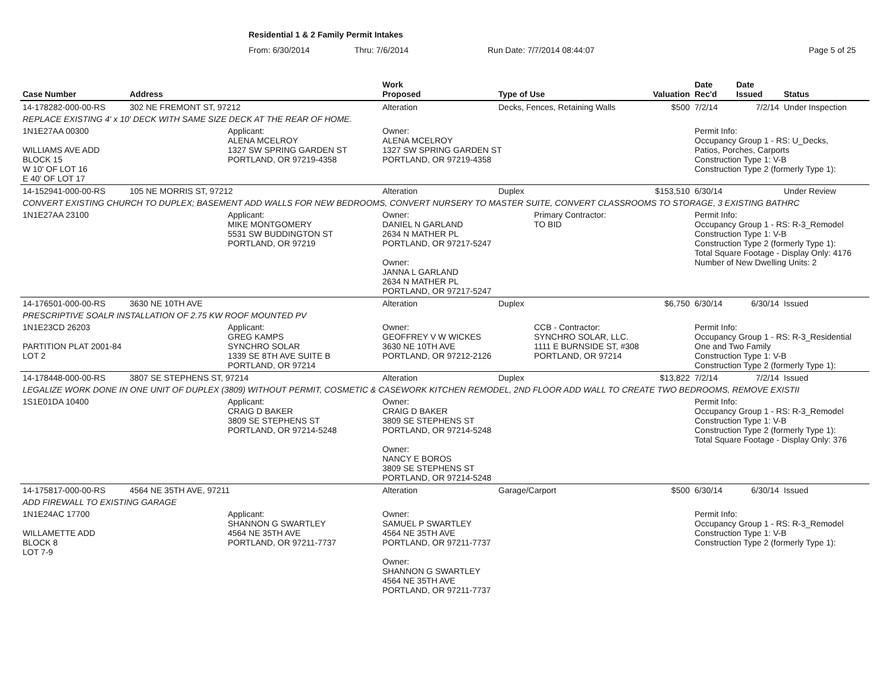Residential 1 & 2 Family Permit Intakes
From: 6/30/2014 Thru: 7/6/2014 Run Date: 7/7/2014 08:44:07 Page 5 of 25
| Case Number | Address | | Work Proposed | Type of Use | | Valuation | Date Rec'd | Date Issued | Status |
| --- | --- | --- | --- | --- | --- | --- | --- | --- | --- |
| 14-178282-000-00-RS | 302 NE FREMONT ST, 97212 | | Alteration | Decks, Fences, Retaining Walls | | $500 | 7/2/14 | 7/2/14 | Under Inspection |
| REPLACE EXISTING 4' x 10' DECK WITH SAME SIZE DECK AT THE REAR OF HOME. | | | | | | | | | |
| 1N1E27AA 00300 WILLIAMS AVE ADD BLOCK 15 W 10' OF LOT 16 E 40' OF LOT 17 | | Applicant: ALENA MCELROY 1327 SW SPRING GARDEN ST PORTLAND, OR 97219-4358 | Owner: ALENA MCELROY 1327 SW SPRING GARDEN ST PORTLAND, OR 97219-4358 | | | | Permit Info: Occupancy Group 1 - RS: U_Decks, Patios, Porches, Carports Construction Type 1: V-B Construction Type 2 (formerly Type 1): | | |
| 14-152941-000-00-RS | 105 NE MORRIS ST, 97212 | | Alteration | Duplex | | $153,510 | 6/30/14 | | Under Review |
| CONVERT EXISTING CHURCH TO DUPLEX; BASEMENT ADD WALLS FOR NEW BEDROOMS, CONVERT NURSERY TO MASTER SUITE, CONVERT CLASSROOMS TO STORAGE, 3 EXISTING BATHRC | | | | | | | | | |
| 1N1E27AA 23100 | | Applicant: MIKE MONTGOMERY 5531 SW BUDDINGTON ST PORTLAND, OR 97219 | Owner: DANIEL N GARLAND 2634 N MATHER PL PORTLAND, OR 97217-5247 Owner: JANNA L GARLAND 2634 N MATHER PL PORTLAND, OR 97217-5247 | | Primary Contractor: TO BID | | Permit Info: Occupancy Group 1 - RS: R-3_Remodel Construction Type 1: V-B Construction Type 2 (formerly Type 1): Total Square Footage - Display Only: 4176 Number of New Dwelling Units: 2 | | |
| 14-176501-000-00-RS | 3630 NE 10TH AVE | | Alteration | Duplex | | $6,750 | 6/30/14 | 6/30/14 | Issued |
| PRESCRIPTIVE SOALR INSTALLATION OF 2.75 KW ROOF MOUNTED PV | | | | | | | | | |
| 1N1E23CD 26203 PARTITION PLAT 2001-84 LOT 2 | | Applicant: GREG KAMPS SYNCHRO SOLAR 1339 SE 8TH AVE SUITE B PORTLAND, OR 97214 | Owner: GEOFFREY V W WICKES 3630 NE 10TH AVE PORTLAND, OR 97212-2126 | | CCB - Contractor: SYNCHRO SOLAR, LLC. 1111 E BURNSIDE ST, #308 PORTLAND, OR 97214 | | Permit Info: Occupancy Group 1 - RS: R-3_Residential One and Two Family Construction Type 1: V-B Construction Type 2 (formerly Type 1): | | |
| 14-178448-000-00-RS | 3807 SE STEPHENS ST, 97214 | | Alteration | Duplex | | $13,822 | 7/2/14 | 7/2/14 | Issued |
| LEGALIZE WORK DONE IN ONE UNIT OF DUPLEX (3809) WITHOUT PERMIT, COSMETIC & CASEWORK KITCHEN REMODEL, 2ND FLOOR ADD WALL TO CREATE TWO BEDROOMS, REMOVE EXISTII | | | | | | | | | |
| 1S1E01DA 10400 | | Applicant: CRAIG D BAKER 3809 SE STEPHENS ST PORTLAND, OR 97214-5248 | Owner: CRAIG D BAKER 3809 SE STEPHENS ST PORTLAND, OR 97214-5248 Owner: NANCY E BOROS 3809 SE STEPHENS ST PORTLAND, OR 97214-5248 | | | | Permit Info: Occupancy Group 1 - RS: R-3_Remodel Construction Type 1: V-B Construction Type 2 (formerly Type 1): Total Square Footage - Display Only: 376 | | |
| 14-175817-000-00-RS | 4564 NE 35TH AVE, 97211 | | Alteration | Garage/Carport | | $500 | 6/30/14 | 6/30/14 | Issued |
| ADD FIREWALL TO EXISTING GARAGE | | | | | | | | | |
| 1N1E24AC 17700 WILLAMETTE ADD BLOCK 8 LOT 7-9 | | Applicant: SHANNON G SWARTLEY 4564 NE 35TH AVE PORTLAND, OR 97211-7737 | Owner: SAMUEL P SWARTLEY 4564 NE 35TH AVE PORTLAND, OR 97211-7737 Owner: SHANNON G SWARTLEY 4564 NE 35TH AVE PORTLAND, OR 97211-7737 | | | | Permit Info: Occupancy Group 1 - RS: R-3_Remodel Construction Type 1: V-B Construction Type 2 (formerly Type 1): | | |